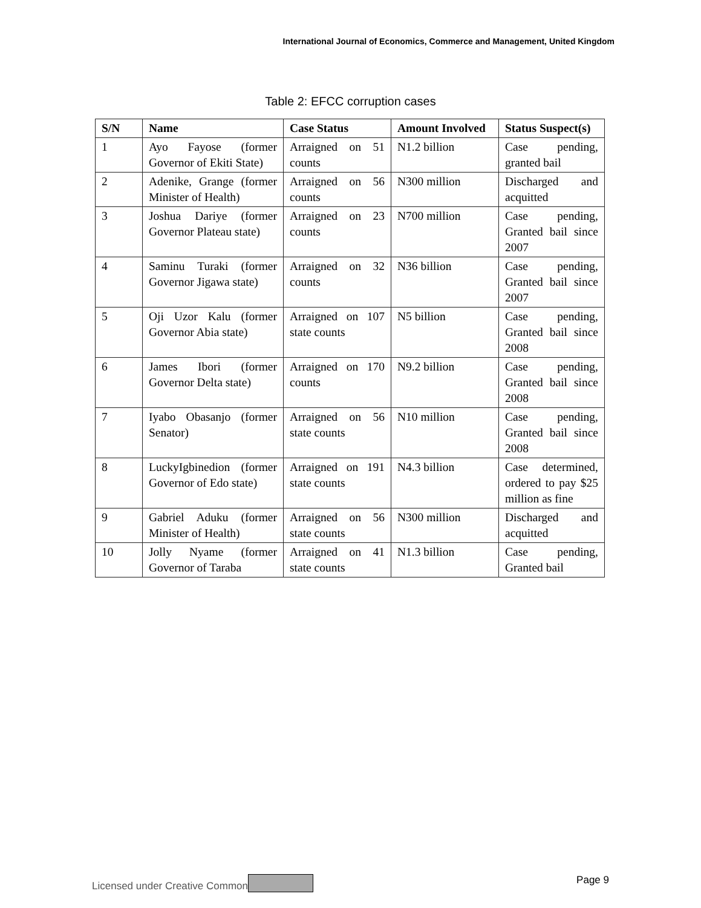International Journal of Economics, Commerce and Management, United Kingdom
Table 2: EFCC corruption cases
| S/N | Name | Case Status | Amount Involved | Status Suspect(s) |
| --- | --- | --- | --- | --- |
| 1 | Ayo Fayose (former Governor of Ekiti State) | Arraigned on 51 counts | N1.2 billion | Case pending, granted bail |
| 2 | Adenike, Grange (former Minister of Health) | Arraigned on 56 counts | N300 million | Discharged and acquitted |
| 3 | Joshua Dariye (former Governor Plateau state) | Arraigned on 23 counts | N700 million | Case pending, Granted bail since 2007 |
| 4 | Saminu Turaki (former Governor Jigawa state) | Arraigned on 32 counts | N36 billion | Case pending, Granted bail since 2007 |
| 5 | Oji Uzor Kalu (former Governor Abia state) | Arraigned on 107 state counts | N5 billion | Case pending, Granted bail since 2008 |
| 6 | James Ibori (former Governor Delta state) | Arraigned on 170 counts | N9.2 billion | Case pending, Granted bail since 2008 |
| 7 | Iyabo Obasanjo (former Senator) | Arraigned on 56 state counts | N10 million | Case pending, Granted bail since 2008 |
| 8 | LuckyIgbinedion (former Governor of Edo state) | Arraigned on 191 state counts | N4.3 billion | Case determined, ordered to pay $25 million as fine |
| 9 | Gabriel Aduku (former Minister of Health) | Arraigned on 56 state counts | N300 million | Discharged and acquitted |
| 10 | Jolly Nyame (former Governor of Taraba | Arraigned on 41 state counts | N1.3 billion | Case pending, Granted bail |
Licensed under Creative Common Page 9